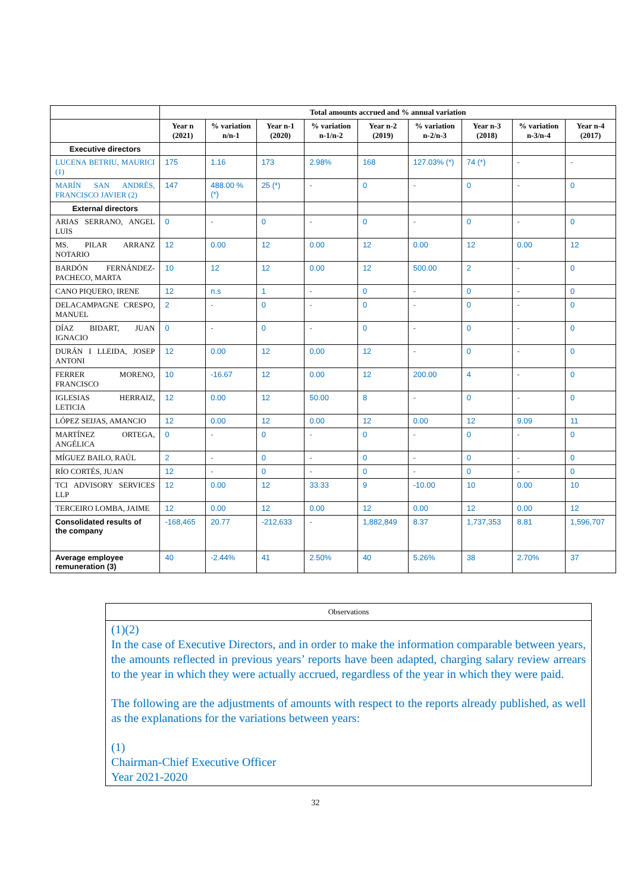| | Total amounts accrued and % annual variation | | | | | | | | |
| | Year n (2021) | % variation n/n-1 | Year n-1 (2020) | % variation n-1/n-2 | Year n-2 (2019) | % variation n-2/n-3 | Year n-3 (2018) | % variation n-3/n-4 | Year n-4 (2017) |
| Executive directors | | | | | | | | | |
| LUCENA BETRIU, MAURICI (1) | 175 | 1.16 | 173 | 2.98% | 168 | 127.03% (*) | 74 (*) | - | - |
| MARÍN SAN ANDRÉS, FRANCISCO JAVIER (2) | 147 | 488.00 % (*) | 25 (*) | - | 0 | - | 0 | - | 0 |
| External directors | | | | | | | | | |
| ARIAS SERRANO, ANGEL LUIS | 0 | - | 0 | - | 0 | - | 0 | - | 0 |
| MS. PILAR ARRANZ NOTARIO | 12 | 0.00 | 12 | 0.00 | 12 | 0.00 | 12 | 0.00 | 12 |
| BARDÓN FERNÁNDEZ-PACHECO, MARTA | 10 | 12 | 12 | 0.00 | 12 | 500.00 | 2 | - | 0 |
| CANO PIQUERO, IRENE | 12 | n.s | 1 | - | 0 | - | 0 | - | 0 |
| DELACAMPAGNE CRESPO, MANUEL | 2 | - | 0 | - | 0 | - | 0 | - | 0 |
| DÍAZ BIDART, JUAN IGNACIO | 0 | - | 0 | - | 0 | - | 0 | - | 0 |
| DURÁN I LLEIDA, JOSEP ANTONI | 12 | 0.00 | 12 | 0,00 | 12 | - | 0 | - | 0 |
| FERRER MORENO, FRANCISCO | 10 | -16.67 | 12 | 0.00 | 12 | 200.00 | 4 | - | 0 |
| IGLESIAS HERRAIZ, LETICIA | 12 | 0.00 | 12 | 50.00 | 8 | - | 0 | - | 0 |
| LÓPEZ SEIJAS, AMANCIO | 12 | 0.00 | 12 | 0.00 | 12 | 0.00 | 12 | 9.09 | 11 |
| MARTÍNEZ ORTEGA, ANGÉLICA | 0 | - | 0 | - | 0 | - | 0 | - | 0 |
| MÍGUEZ BAILO, RAÚL | 2 | - | 0 | - | 0 | - | 0 | - | 0 |
| RÍO CORTÉS, JUAN | 12 | - | 0 | - | 0 | - | 0 | - | 0 |
| TCI ADVISORY SERVICES LLP | 12 | 0.00 | 12 | 33.33 | 9 | -10.00 | 10 | 0.00 | 10 |
| TERCEIRO LOMBA, JAIME | 12 | 0.00 | 12 | 0.00 | 12 | 0.00 | 12 | 0.00 | 12 |
| Consolidated results of the company | -168,465 | 20.77 | -212,633 | - | 1,882,849 | 8.37 | 1,737,353 | 8.81 | 1,596,707 |
| Average employee remuneration (3) | 40 | -2.44% | 41 | 2.50% | 40 | 5.26% | 38 | 2.70% | 37 |
Observations
(1)(2)
In the case of Executive Directors, and in order to make the information comparable between years, the amounts reflected in previous years’ reports have been adapted, charging salary review arrears to the year in which they were actually accrued, regardless of the year in which they were paid.
The following are the adjustments of amounts with respect to the reports already published, as well as the explanations for the variations between years:
(1)
Chairman-Chief Executive Officer
Year 2021-2020
32